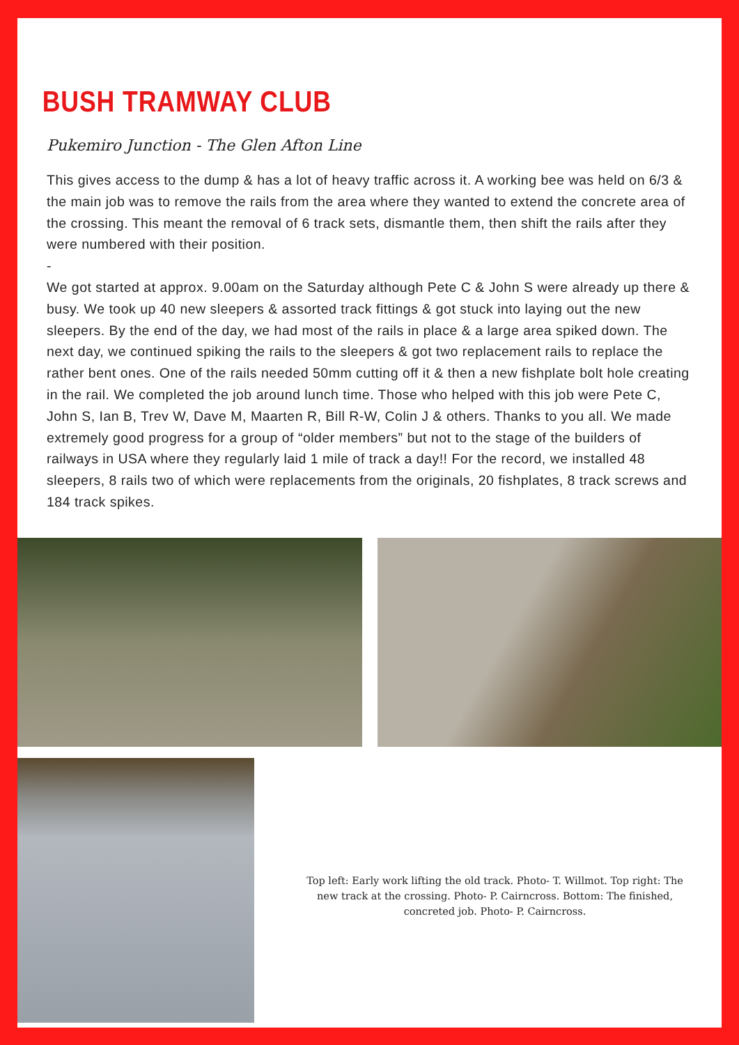BUSH TRAMWAY CLUB
Pukemiro Junction - The Glen Afton Line
This gives access to the dump & has a lot of heavy traffic across it. A working bee was held on 6/3 & the main job was to remove the rails from the area where they wanted to extend the concrete area of the crossing. This meant the removal of 6 track sets, dismantle them, then shift the rails after they were numbered with their position.
-
We got started at approx. 9.00am on the Saturday although Pete C & John S were already up there & busy. We took up 40 new sleepers & assorted track fittings & got stuck into laying out the new sleepers. By the end of the day, we had most of the rails in place & a large area spiked down. The next day, we continued spiking the rails to the sleepers & got two replacement rails to replace the rather bent ones. One of the rails needed 50mm cutting off it & then a new fishplate bolt hole creating in the rail. We completed the job around lunch time. Those who helped with this job were Pete C, John S, Ian B, Trev W, Dave M, Maarten R, Bill R-W, Colin J & others. Thanks to you all. We made extremely good progress for a group of “older members” but not to the stage of the builders of railways in USA where they regularly laid 1 mile of track a day!! For the record, we installed 48 sleepers, 8 rails two of which were replacements from the originals, 20 fishplates, 8 track screws and 184 track spikes.
Top left: Early work lifting the old track. Photo- T. Willmot. Top right: The new track at the crossing. Photo- P. Cairncross. Bottom: The finished, concreted job. Photo- P. Cairncross.